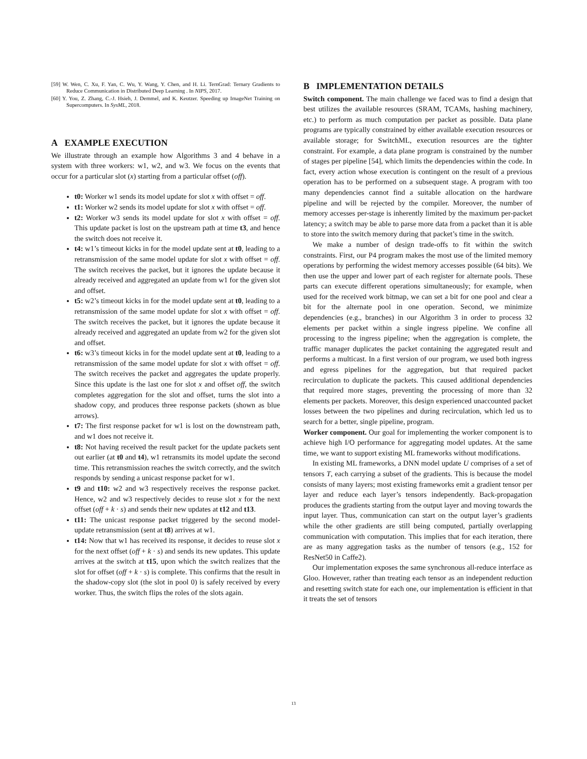[59] W. Wen, C. Xu, F. Yan, C. Wu, Y. Wang, Y. Chen, and H. Li. TernGrad: Ternary Gradients to Reduce Communication in Distributed Deep Learning . In NIPS, 2017.
[60] Y. You, Z. Zhang, C.-J. Hsieh, J. Demmel, and K. Keutzer. Speeding up ImageNet Training on Supercomputers. In SysML, 2018.
A EXAMPLE EXECUTION
We illustrate through an example how Algorithms 3 and 4 behave in a system with three workers: w1, w2, and w3. We focus on the events that occur for a particular slot (x) starting from a particular offset (off).
t0: Worker w1 sends its model update for slot x with offset = off.
t1: Worker w2 sends its model update for slot x with offset = off.
t2: Worker w3 sends its model update for slot x with offset = off. This update packet is lost on the upstream path at time t3, and hence the switch does not receive it.
t4: w1’s timeout kicks in for the model update sent at t0, leading to a retransmission of the same model update for slot x with offset = off. The switch receives the packet, but it ignores the update because it already received and aggregated an update from w1 for the given slot and offset.
t5: w2’s timeout kicks in for the model update sent at t0, leading to a retransmission of the same model update for slot x with offset = off. The switch receives the packet, but it ignores the update because it already received and aggregated an update from w2 for the given slot and offset.
t6: w3’s timeout kicks in for the model update sent at t0, leading to a retransmission of the same model update for slot x with offset = off. The switch receives the packet and aggregates the update properly. Since this update is the last one for slot x and offset off, the switch completes aggregation for the slot and offset, turns the slot into a shadow copy, and produces three response packets (shown as blue arrows).
t7: The first response packet for w1 is lost on the downstream path, and w1 does not receive it.
t8: Not having received the result packet for the update packets sent out earlier (at t0 and t4), w1 retransmits its model update the second time. This retransmission reaches the switch correctly, and the switch responds by sending a unicast response packet for w1.
t9 and t10: w2 and w3 respectively receives the response packet. Hence, w2 and w3 respectively decides to reuse slot x for the next offset (off + k · s) and sends their new updates at t12 and t13.
t11: The unicast response packet triggered by the second model-update retransmission (sent at t8) arrives at w1.
t14: Now that w1 has received its response, it decides to reuse slot x for the next offset (off + k · s) and sends its new updates. This update arrives at the switch at t15, upon which the switch realizes that the slot for offset (off + k · s) is complete. This confirms that the result in the shadow-copy slot (the slot in pool 0) is safely received by every worker. Thus, the switch flips the roles of the slots again.
B IMPLEMENTATION DETAILS
Switch component. The main challenge we faced was to find a design that best utilizes the available resources (SRAM, TCAMs, hashing machinery, etc.) to perform as much computation per packet as possible. Data plane programs are typically constrained by either available execution resources or available storage; for SwitchML, execution resources are the tighter constraint. For example, a data plane program is constrained by the number of stages per pipeline [54], which limits the dependencies within the code. In fact, every action whose execution is contingent on the result of a previous operation has to be performed on a subsequent stage. A program with too many dependencies cannot find a suitable allocation on the hardware pipeline and will be rejected by the compiler. Moreover, the number of memory accesses per-stage is inherently limited by the maximum per-packet latency; a switch may be able to parse more data from a packet than it is able to store into the switch memory during that packet’s time in the switch.
We make a number of design trade-offs to fit within the switch constraints. First, our P4 program makes the most use of the limited memory operations by performing the widest memory accesses possible (64 bits). We then use the upper and lower part of each register for alternate pools. These parts can execute different operations simultaneously; for example, when used for the received work bitmap, we can set a bit for one pool and clear a bit for the alternate pool in one operation. Second, we minimize dependencies (e.g., branches) in our Algorithm 3 in order to process 32 elements per packet within a single ingress pipeline. We confine all processing to the ingress pipeline; when the aggregation is complete, the traffic manager duplicates the packet containing the aggregated result and performs a multicast. In a first version of our program, we used both ingress and egress pipelines for the aggregation, but that required packet recirculation to duplicate the packets. This caused additional dependencies that required more stages, preventing the processing of more than 32 elements per packets. Moreover, this design experienced unaccounted packet losses between the two pipelines and during recirculation, which led us to search for a better, single pipeline, program.
Worker component. Our goal for implementing the worker component is to achieve high I/O performance for aggregating model updates. At the same time, we want to support existing ML frameworks without modifications.
In existing ML frameworks, a DNN model update U comprises of a set of tensors T, each carrying a subset of the gradients. This is because the model consists of many layers; most existing frameworks emit a gradient tensor per layer and reduce each layer’s tensors independently. Back-propagation produces the gradients starting from the output layer and moving towards the input layer. Thus, communication can start on the output layer’s gradients while the other gradients are still being computed, partially overlapping communication with computation. This implies that for each iteration, there are as many aggregation tasks as the number of tensors (e.g., 152 for ResNet50 in Caffe2).
Our implementation exposes the same synchronous all-reduce interface as Gloo. However, rather than treating each tensor as an independent reduction and resetting switch state for each one, our implementation is efficient in that it treats the set of tensors
13